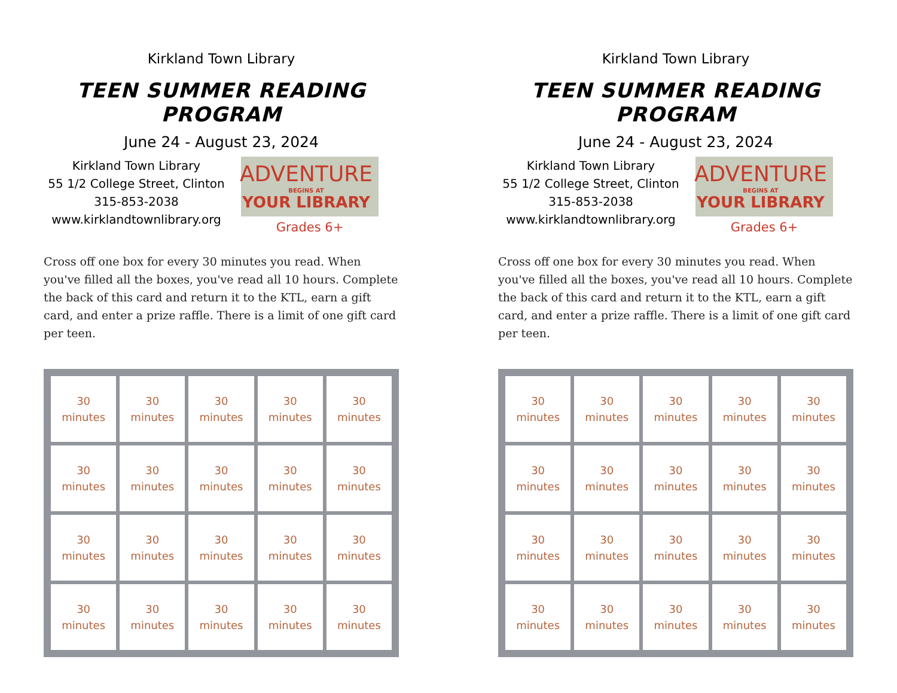Kirkland Town Library
TEEN SUMMER READING PROGRAM
June 24 - August 23, 2024
Kirkland Town Library
55 1/2 College Street, Clinton
315-853-2038
www.kirklandtownlibrary.org
ADVENTURE
BEGINS AT
YOUR LIBRARY
Grades 6+
Cross off one box for every 30 minutes you read. When you've filled all the boxes, you've read all 10 hours. Complete the back of this card and return it to the KTL, earn a gift card, and enter a prize raffle. There is a limit of one gift card per teen.
| 30 minutes | 30 minutes | 30 minutes | 30 minutes | 30 minutes |
| 30 minutes | 30 minutes | 30 minutes | 30 minutes | 30 minutes |
| 30 minutes | 30 minutes | 30 minutes | 30 minutes | 30 minutes |
| 30 minutes | 30 minutes | 30 minutes | 30 minutes | 30 minutes |
Kirkland Town Library
TEEN SUMMER READING PROGRAM
June 24 - August 23, 2024
Kirkland Town Library
55 1/2 College Street, Clinton
315-853-2038
www.kirklandtownlibrary.org
ADVENTURE
BEGINS AT
YOUR LIBRARY
Grades 6+
Cross off one box for every 30 minutes you read. When you've filled all the boxes, you've read all 10 hours. Complete the back of this card and return it to the KTL, earn a gift card, and enter a prize raffle. There is a limit of one gift card per teen.
| 30 minutes | 30 minutes | 30 minutes | 30 minutes | 30 minutes |
| 30 minutes | 30 minutes | 30 minutes | 30 minutes | 30 minutes |
| 30 minutes | 30 minutes | 30 minutes | 30 minutes | 30 minutes |
| 30 minutes | 30 minutes | 30 minutes | 30 minutes | 30 minutes |